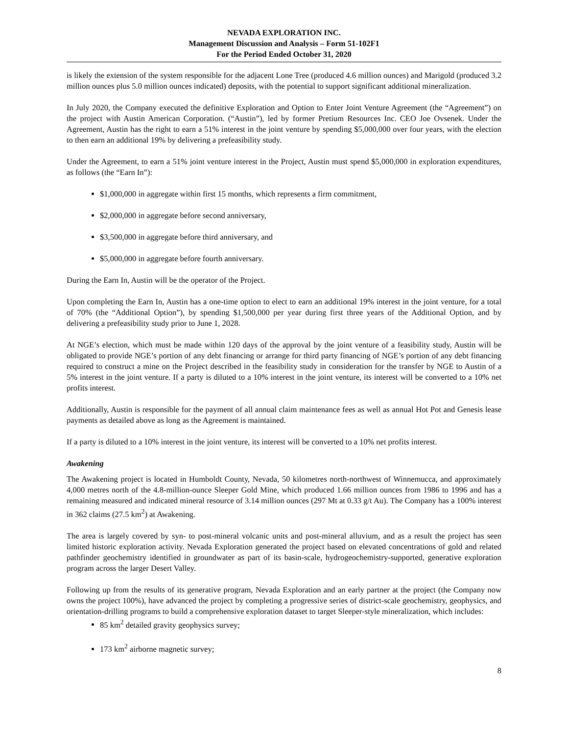NEVADA EXPLORATION INC.
Management Discussion and Analysis – Form 51-102F1
For the Period Ended October 31, 2020
is likely the extension of the system responsible for the adjacent Lone Tree (produced 4.6 million ounces) and Marigold (produced 3.2 million ounces plus 5.0 million ounces indicated) deposits, with the potential to support significant additional mineralization.
In July 2020, the Company executed the definitive Exploration and Option to Enter Joint Venture Agreement (the “Agreement”) on the project with Austin American Corporation. (“Austin”), led by former Pretium Resources Inc. CEO Joe Ovsenek. Under the Agreement, Austin has the right to earn a 51% interest in the joint venture by spending $5,000,000 over four years, with the election to then earn an additional 19% by delivering a prefeasibility study.
Under the Agreement, to earn a 51% joint venture interest in the Project, Austin must spend $5,000,000 in exploration expenditures, as follows (the “Earn In”):
$1,000,000 in aggregate within first 15 months, which represents a firm commitment,
$2,000,000 in aggregate before second anniversary,
$3,500,000 in aggregate before third anniversary, and
$5,000,000 in aggregate before fourth anniversary.
During the Earn In, Austin will be the operator of the Project.
Upon completing the Earn In, Austin has a one-time option to elect to earn an additional 19% interest in the joint venture, for a total of 70% (the “Additional Option”), by spending $1,500,000 per year during first three years of the Additional Option, and by delivering a prefeasibility study prior to June 1, 2028.
At NGE’s election, which must be made within 120 days of the approval by the joint venture of a feasibility study, Austin will be obligated to provide NGE’s portion of any debt financing or arrange for third party financing of NGE’s portion of any debt financing required to construct a mine on the Project described in the feasibility study in consideration for the transfer by NGE to Austin of a 5% interest in the joint venture. If a party is diluted to a 10% interest in the joint venture, its interest will be converted to a 10% net profits interest.
Additionally, Austin is responsible for the payment of all annual claim maintenance fees as well as annual Hot Pot and Genesis lease payments as detailed above as long as the Agreement is maintained.
If a party is diluted to a 10% interest in the joint venture, its interest will be converted to a 10% net profits interest.
Awakening
The Awakening project is located in Humboldt County, Nevada, 50 kilometres north-northwest of Winnemucca, and approximately 4,000 metres north of the 4.8-million-ounce Sleeper Gold Mine, which produced 1.66 million ounces from 1986 to 1996 and has a remaining measured and indicated mineral resource of 3.14 million ounces (297 Mt at 0.33 g/t Au). The Company has a 100% interest in 362 claims (27.5 km<sup>2</sup>) at Awakening.
The area is largely covered by syn- to post-mineral volcanic units and post-mineral alluvium, and as a result the project has seen limited historic exploration activity. Nevada Exploration generated the project based on elevated concentrations of gold and related pathfinder geochemistry identified in groundwater as part of its basin-scale, hydrogeochemistry-supported, generative exploration program across the larger Desert Valley.
Following up from the results of its generative program, Nevada Exploration and an early partner at the project (the Company now owns the project 100%), have advanced the project by completing a progressive series of district-scale geochemistry, geophysics, and orientation-drilling programs to build a comprehensive exploration dataset to target Sleeper-style mineralization, which includes:
85 km<sup>2</sup> detailed gravity geophysics survey;
173 km<sup>2</sup> airborne magnetic survey;
8